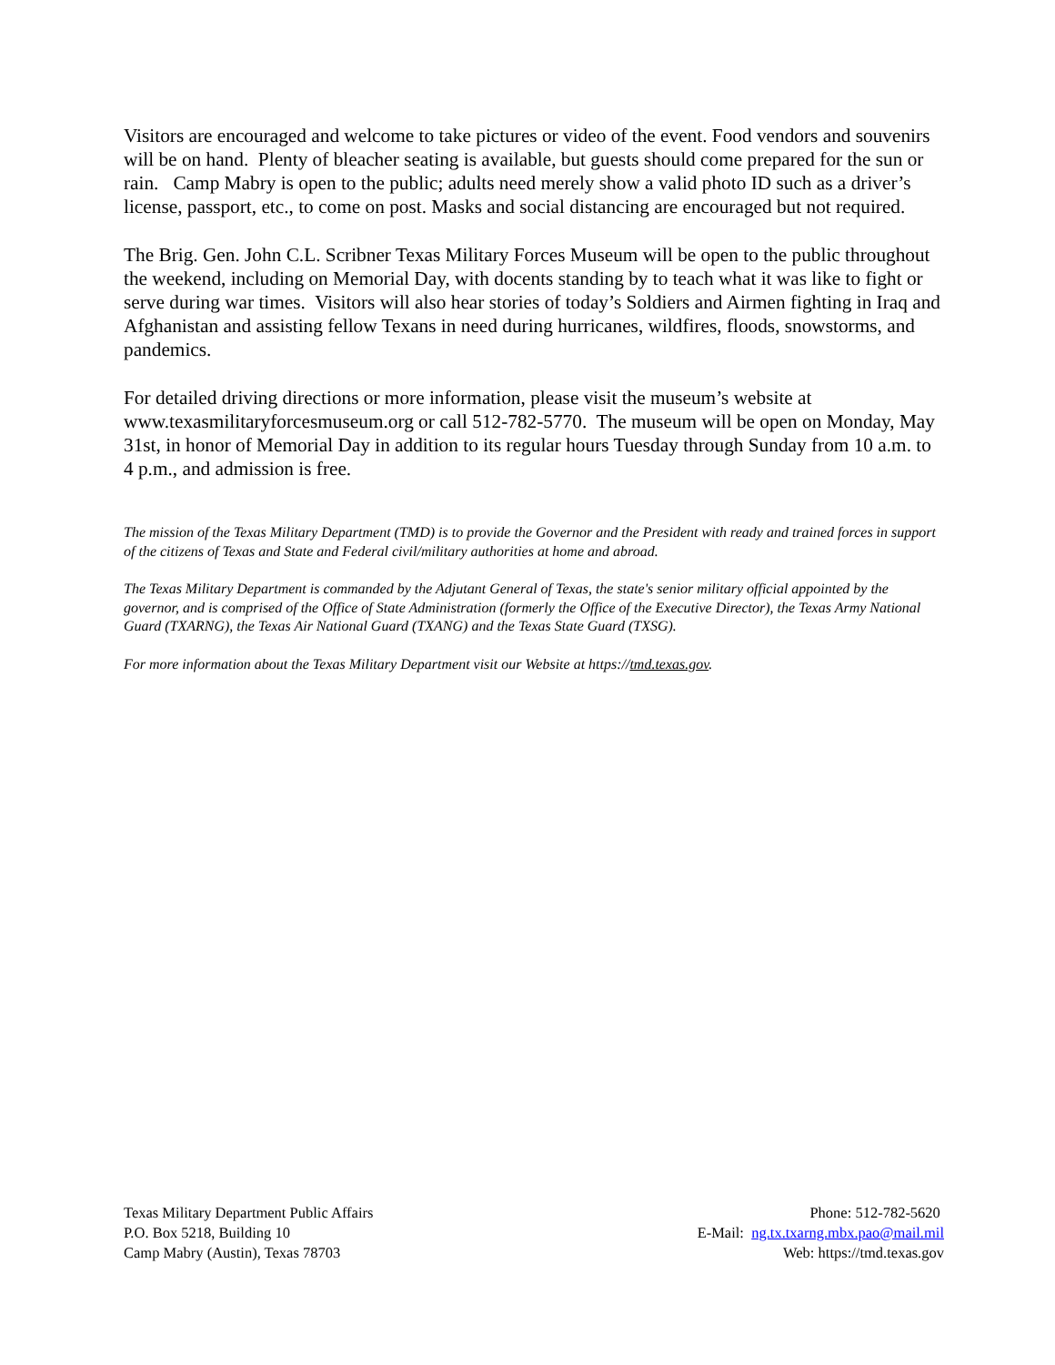Visitors are encouraged and welcome to take pictures or video of the event. Food vendors and souvenirs will be on hand. Plenty of bleacher seating is available, but guests should come prepared for the sun or rain. Camp Mabry is open to the public; adults need merely show a valid photo ID such as a driver’s license, passport, etc., to come on post. Masks and social distancing are encouraged but not required.
The Brig. Gen. John C.L. Scribner Texas Military Forces Museum will be open to the public throughout the weekend, including on Memorial Day, with docents standing by to teach what it was like to fight or serve during war times. Visitors will also hear stories of today’s Soldiers and Airmen fighting in Iraq and Afghanistan and assisting fellow Texans in need during hurricanes, wildfires, floods, snowstorms, and pandemics.
For detailed driving directions or more information, please visit the museum’s website at www.texasmilitaryforcesmuseum.org or call 512-782-5770. The museum will be open on Monday, May 31st, in honor of Memorial Day in addition to its regular hours Tuesday through Sunday from 10 a.m. to 4 p.m., and admission is free.
The mission of the Texas Military Department (TMD) is to provide the Governor and the President with ready and trained forces in support of the citizens of Texas and State and Federal civil/military authorities at home and abroad.
The Texas Military Department is commanded by the Adjutant General of Texas, the state's senior military official appointed by the governor, and is comprised of the Office of State Administration (formerly the Office of the Executive Director), the Texas Army National Guard (TXARNG), the Texas Air National Guard (TXANG) and the Texas State Guard (TXSG).
For more information about the Texas Military Department visit our Website at https://tmd.texas.gov.
Texas Military Department Public Affairs
P.O. Box 5218, Building 10
Camp Mabry (Austin), Texas 78703
Phone: 512-782-5620
E-Mail: ng.tx.txarng.mbx.pao@mail.mil
Web: https://tmd.texas.gov